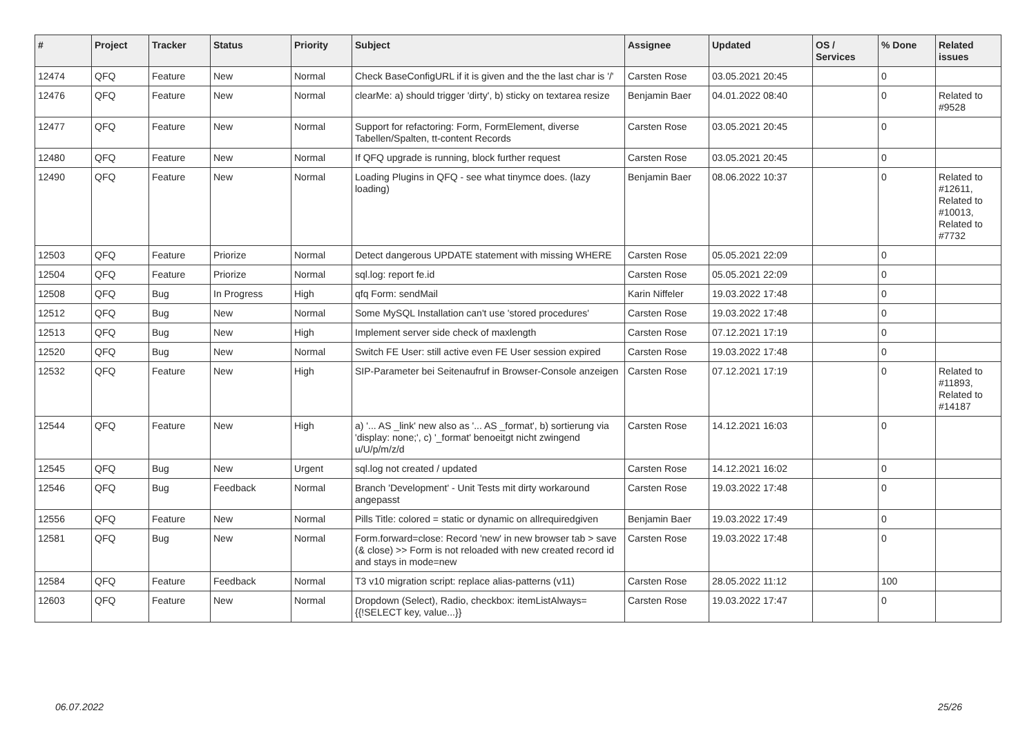| # | Project | Tracker | Status | Priority | Subject | Assignee | Updated | OS / Services | % Done | Related issues |
| --- | --- | --- | --- | --- | --- | --- | --- | --- | --- | --- |
| 12474 | QFQ | Feature | New | Normal | Check BaseConfigURL if it is given and the the last char is '/' | Carsten Rose | 03.05.2021 20:45 | | 0 | |
| 12476 | QFQ | Feature | New | Normal | clearMe: a) should trigger 'dirty', b) sticky on textarea resize | Benjamin Baer | 04.01.2022 08:40 | | 0 | Related to #9528 |
| 12477 | QFQ | Feature | New | Normal | Support for refactoring: Form, FormElement, diverse Tabellen/Spalten, tt-content Records | Carsten Rose | 03.05.2021 20:45 | | 0 | |
| 12480 | QFQ | Feature | New | Normal | If QFQ upgrade is running, block further request | Carsten Rose | 03.05.2021 20:45 | | 0 | |
| 12490 | QFQ | Feature | New | Normal | Loading Plugins in QFQ - see what tinymce does. (lazy loading) | Benjamin Baer | 08.06.2022 10:37 | | 0 | Related to #12611, Related to #10013, Related to #7732 |
| 12503 | QFQ | Feature | Priorize | Normal | Detect dangerous UPDATE statement with missing WHERE | Carsten Rose | 05.05.2021 22:09 | | 0 | |
| 12504 | QFQ | Feature | Priorize | Normal | sql.log: report fe.id | Carsten Rose | 05.05.2021 22:09 | | 0 | |
| 12508 | QFQ | Bug | In Progress | High | qfq Form: sendMail | Karin Niffeler | 19.03.2022 17:48 | | 0 | |
| 12512 | QFQ | Bug | New | Normal | Some MySQL Installation can't use 'stored procedures' | Carsten Rose | 19.03.2022 17:48 | | 0 | |
| 12513 | QFQ | Bug | New | High | Implement server side check of maxlength | Carsten Rose | 07.12.2021 17:19 | | 0 | |
| 12520 | QFQ | Bug | New | Normal | Switch FE User: still active even FE User session expired | Carsten Rose | 19.03.2022 17:48 | | 0 | |
| 12532 | QFQ | Feature | New | High | SIP-Parameter bei Seitenaufruf in Browser-Console anzeigen | Carsten Rose | 07.12.2021 17:19 | | 0 | Related to #11893, Related to #14187 |
| 12544 | QFQ | Feature | New | High | a) '... AS _link' new also as '... AS _format', b) sortierung via 'display: none;', c) '_format' benoeitgt nicht zwingend u/U/p/m/z/d | Carsten Rose | 14.12.2021 16:03 | | 0 | |
| 12545 | QFQ | Bug | New | Urgent | sql.log not created / updated | Carsten Rose | 14.12.2021 16:02 | | 0 | |
| 12546 | QFQ | Bug | Feedback | Normal | Branch 'Development' - Unit Tests mit dirty workaround angepasst | Carsten Rose | 19.03.2022 17:48 | | 0 | |
| 12556 | QFQ | Feature | New | Normal | Pills Title: colored = static or dynamic on allrequiredgiven | Benjamin Baer | 19.03.2022 17:49 | | 0 | |
| 12581 | QFQ | Bug | New | Normal | Form.forward=close: Record 'new' in new browser tab > save (& close) >> Form is not reloaded with new created record id and stays in mode=new | Carsten Rose | 19.03.2022 17:48 | | 0 | |
| 12584 | QFQ | Feature | Feedback | Normal | T3 v10 migration script: replace alias-patterns (v11) | Carsten Rose | 28.05.2022 11:12 | | 100 | |
| 12603 | QFQ | Feature | New | Normal | Dropdown (Select), Radio, checkbox: itemListAlways={{!SELECT key, value...}} | Carsten Rose | 19.03.2022 17:47 | | 0 | |
06.07.2022 25/26